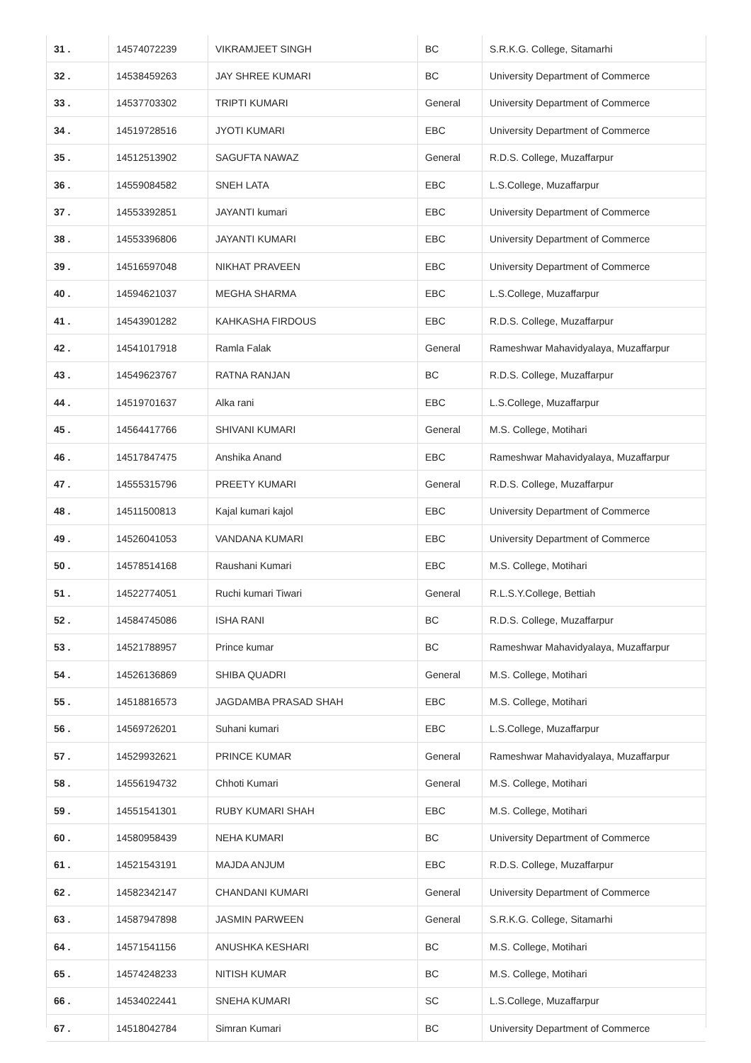| 31 . | 14574072239 | VIKRAMJEET SINGH | BC | S.R.K.G. College, Sitamarhi |
| 32 . | 14538459263 | JAY SHREE KUMARI | BC | University Department of Commerce |
| 33 . | 14537703302 | TRIPTI KUMARI | General | University Department of Commerce |
| 34 . | 14519728516 | JYOTI KUMARI | EBC | University Department of Commerce |
| 35 . | 14512513902 | SAGUFTA NAWAZ | General | R.D.S. College, Muzaffarpur |
| 36 . | 14559084582 | SNEH LATA | EBC | L.S.College, Muzaffarpur |
| 37 . | 14553392851 | JAYANTI kumari | EBC | University Department of Commerce |
| 38 . | 14553396806 | JAYANTI KUMARI | EBC | University Department of Commerce |
| 39 . | 14516597048 | NIKHAT PRAVEEN | EBC | University Department of Commerce |
| 40 . | 14594621037 | MEGHA SHARMA | EBC | L.S.College, Muzaffarpur |
| 41 . | 14543901282 | KAHKASHA FIRDOUS | EBC | R.D.S. College, Muzaffarpur |
| 42 . | 14541017918 | Ramla Falak | General | Rameshwar Mahavidyalaya, Muzaffarpur |
| 43 . | 14549623767 | RATNA RANJAN | BC | R.D.S. College, Muzaffarpur |
| 44 . | 14519701637 | Alka rani | EBC | L.S.College, Muzaffarpur |
| 45 . | 14564417766 | SHIVANI KUMARI | General | M.S. College, Motihari |
| 46 . | 14517847475 | Anshika Anand | EBC | Rameshwar Mahavidyalaya, Muzaffarpur |
| 47 . | 14555315796 | PREETY KUMARI | General | R.D.S. College, Muzaffarpur |
| 48 . | 14511500813 | Kajal kumari kajol | EBC | University Department of Commerce |
| 49 . | 14526041053 | VANDANA KUMARI | EBC | University Department of Commerce |
| 50 . | 14578514168 | Raushani Kumari | EBC | M.S. College, Motihari |
| 51 . | 14522774051 | Ruchi kumari Tiwari | General | R.L.S.Y.College, Bettiah |
| 52 . | 14584745086 | ISHA RANI | BC | R.D.S. College, Muzaffarpur |
| 53 . | 14521788957 | Prince kumar | BC | Rameshwar Mahavidyalaya, Muzaffarpur |
| 54 . | 14526136869 | SHIBA QUADRI | General | M.S. College, Motihari |
| 55 . | 14518816573 | JAGDAMBA PRASAD SHAH | EBC | M.S. College, Motihari |
| 56 . | 14569726201 | Suhani kumari | EBC | L.S.College, Muzaffarpur |
| 57 . | 14529932621 | PRINCE KUMAR | General | Rameshwar Mahavidyalaya, Muzaffarpur |
| 58 . | 14556194732 | Chhoti Kumari | General | M.S. College, Motihari |
| 59 . | 14551541301 | RUBY KUMARI SHAH | EBC | M.S. College, Motihari |
| 60 . | 14580958439 | NEHA KUMARI | BC | University Department of Commerce |
| 61 . | 14521543191 | MAJDA ANJUM | EBC | R.D.S. College, Muzaffarpur |
| 62 . | 14582342147 | CHANDANI KUMARI | General | University Department of Commerce |
| 63 . | 14587947898 | JASMIN PARWEEN | General | S.R.K.G. College, Sitamarhi |
| 64 . | 14571541156 | ANUSHKA KESHARI | BC | M.S. College, Motihari |
| 65 . | 14574248233 | NITISH KUMAR | BC | M.S. College, Motihari |
| 66 . | 14534022441 | SNEHA KUMARI | SC | L.S.College, Muzaffarpur |
| 67 . | 14518042784 | Simran Kumari | BC | University Department of Commerce |